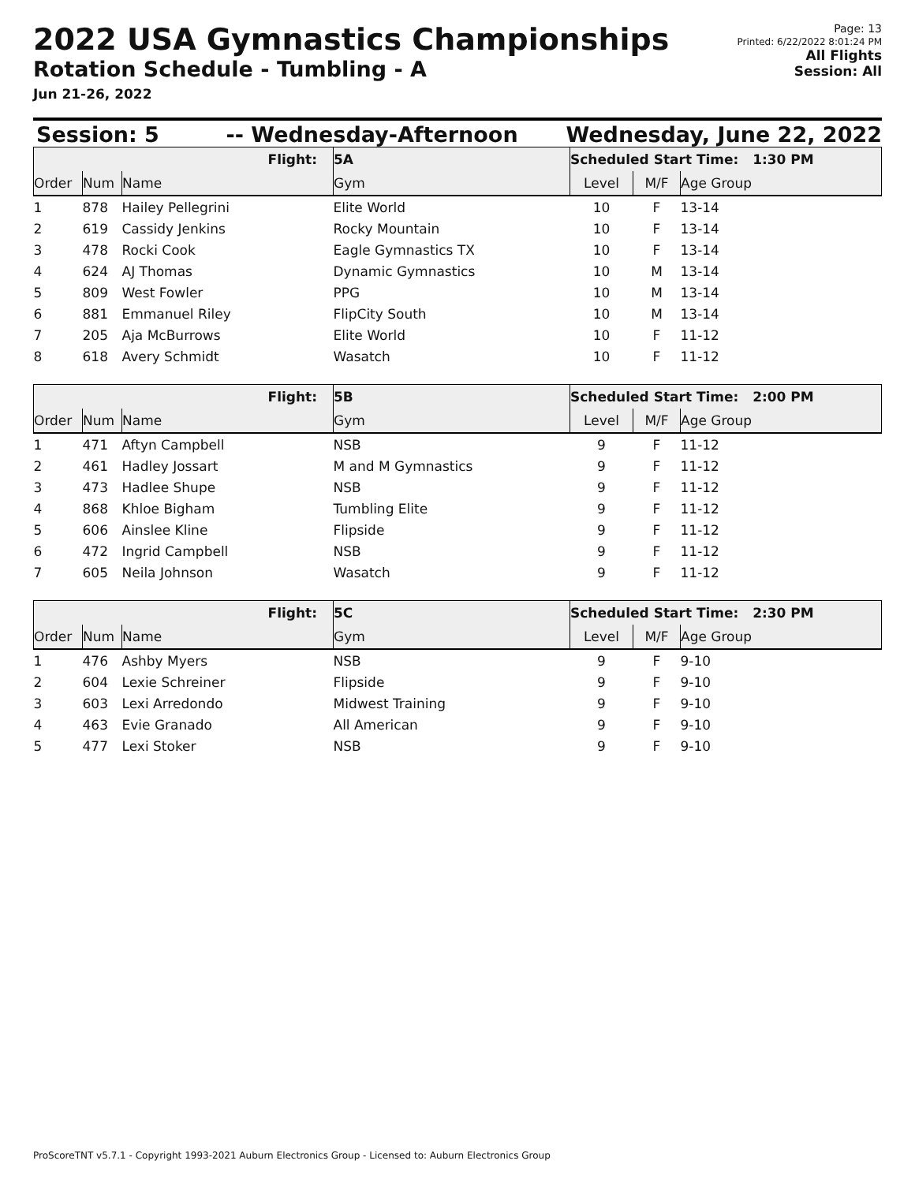2022 USA Gymnastics Championships
Rotation Schedule - Tumbling - A
Jun 21-26, 2022
Page: 13
Printed: 6/22/2022 8:01:24 PM
All Flights
Session: All
Session: 5 -- Wednesday-Afternoon Wednesday, June 22, 2022
| Flight: | | | 5A | Scheduled Start Time: 1:30 PM | | |
| Order | Num | Name | Gym | Level | M/F | Age Group |
| 1 | 878 | Hailey Pellegrini | Elite World | 10 | F | 13-14 |
| 2 | 619 | Cassidy Jenkins | Rocky Mountain | 10 | F | 13-14 |
| 3 | 478 | Rocki Cook | Eagle Gymnastics TX | 10 | F | 13-14 |
| 4 | 624 | AJ Thomas | Dynamic Gymnastics | 10 | M | 13-14 |
| 5 | 809 | West Fowler | PPG | 10 | M | 13-14 |
| 6 | 881 | Emmanuel Riley | FlipCity South | 10 | M | 13-14 |
| 7 | 205 | Aja McBurrows | Elite World | 10 | F | 11-12 |
| 8 | 618 | Avery Schmidt | Wasatch | 10 | F | 11-12 |
| Flight: | | | 5B | Scheduled Start Time: 2:00 PM | | |
| Order | Num | Name | Gym | Level | M/F | Age Group |
| 1 | 471 | Aftyn Campbell | NSB | 9 | F | 11-12 |
| 2 | 461 | Hadley Jossart | M and M Gymnastics | 9 | F | 11-12 |
| 3 | 473 | Hadlee Shupe | NSB | 9 | F | 11-12 |
| 4 | 868 | Khloe Bigham | Tumbling Elite | 9 | F | 11-12 |
| 5 | 606 | Ainslee Kline | Flipside | 9 | F | 11-12 |
| 6 | 472 | Ingrid Campbell | NSB | 9 | F | 11-12 |
| 7 | 605 | Neila Johnson | Wasatch | 9 | F | 11-12 |
| Flight: | | | 5C | Scheduled Start Time: 2:30 PM | | |
| Order | Num | Name | Gym | Level | M/F | Age Group |
| 1 | 476 | Ashby Myers | NSB | 9 | F | 9-10 |
| 2 | 604 | Lexie Schreiner | Flipside | 9 | F | 9-10 |
| 3 | 603 | Lexi Arredondo | Midwest Training | 9 | F | 9-10 |
| 4 | 463 | Evie Granado | All American | 9 | F | 9-10 |
| 5 | 477 | Lexi Stoker | NSB | 9 | F | 9-10 |
ProScoreTNT v5.7.1 - Copyright 1993-2021 Auburn Electronics Group - Licensed to: Auburn Electronics Group